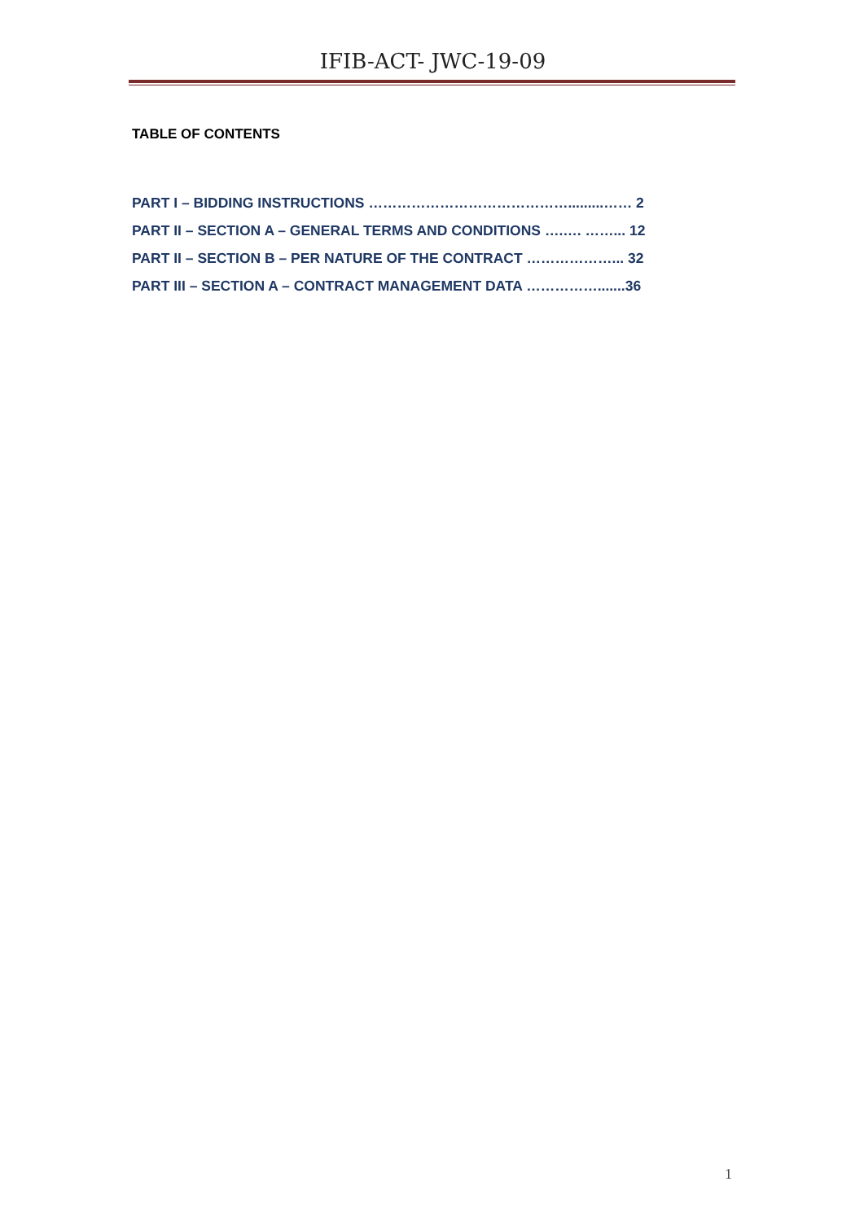IFIB-ACT- JWC-19-09
TABLE OF CONTENTS
PART I – BIDDING INSTRUCTIONS …………………………………….........…… 2
PART II – SECTION A – GENERAL TERMS AND CONDITIONS ….…. ……... 12
PART II – SECTION B – PER NATURE OF THE CONTRACT ………………... 32
PART III – SECTION A – CONTRACT MANAGEMENT DATA …………….......36
1